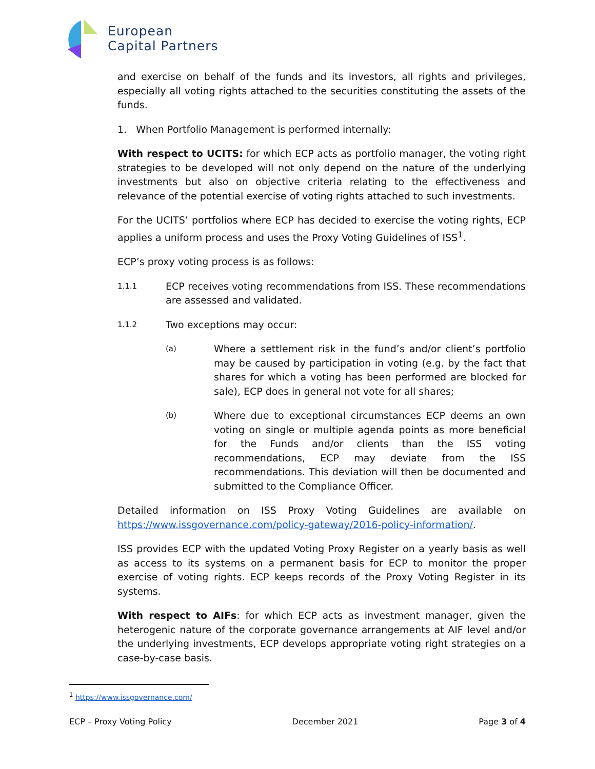European
Capital Partners
and exercise on behalf of the funds and its investors, all rights and privileges, especially all voting rights attached to the securities constituting the assets of the funds.
1. When Portfolio Management is performed internally:
With respect to UCITS: for which ECP acts as portfolio manager, the voting right strategies to be developed will not only depend on the nature of the underlying investments but also on objective criteria relating to the effectiveness and relevance of the potential exercise of voting rights attached to such investments.
For the UCITS’ portfolios where ECP has decided to exercise the voting rights, ECP applies a uniform process and uses the Proxy Voting Guidelines of ISS<sup>1</sup>.
ECP’s proxy voting process is as follows:
1.1.1
ECP receives voting recommendations from ISS. These recommendations are assessed and validated.
1.1.2
Two exceptions may occur:
(a)
Where a settlement risk in the fund’s and/or client’s portfolio may be caused by participation in voting (e.g. by the fact that shares for which a voting has been performed are blocked for sale), ECP does in general not vote for all shares;
(b)
Where due to exceptional circumstances ECP deems an own voting on single or multiple agenda points as more beneficial for the Funds and/or clients than the ISS voting recommendations, ECP may deviate from the ISS recommendations. This deviation will then be documented and submitted to the Compliance Officer.
Detailed information on ISS Proxy Voting Guidelines are available on https://www.issgovernance.com/policy-gateway/2016-policy-information/.
ISS provides ECP with the updated Voting Proxy Register on a yearly basis as well as access to its systems on a permanent basis for ECP to monitor the proper exercise of voting rights. ECP keeps records of the Proxy Voting Register in its systems.
With respect to AIFs: for which ECP acts as investment manager, given the heterogenic nature of the corporate governance arrangements at AIF level and/or the underlying investments, ECP develops appropriate voting right strategies on a case-by-case basis.
<sup>1</sup> https://www.issgovernance.com/
ECP – Proxy Voting Policy December 2021 Page 3 of 4